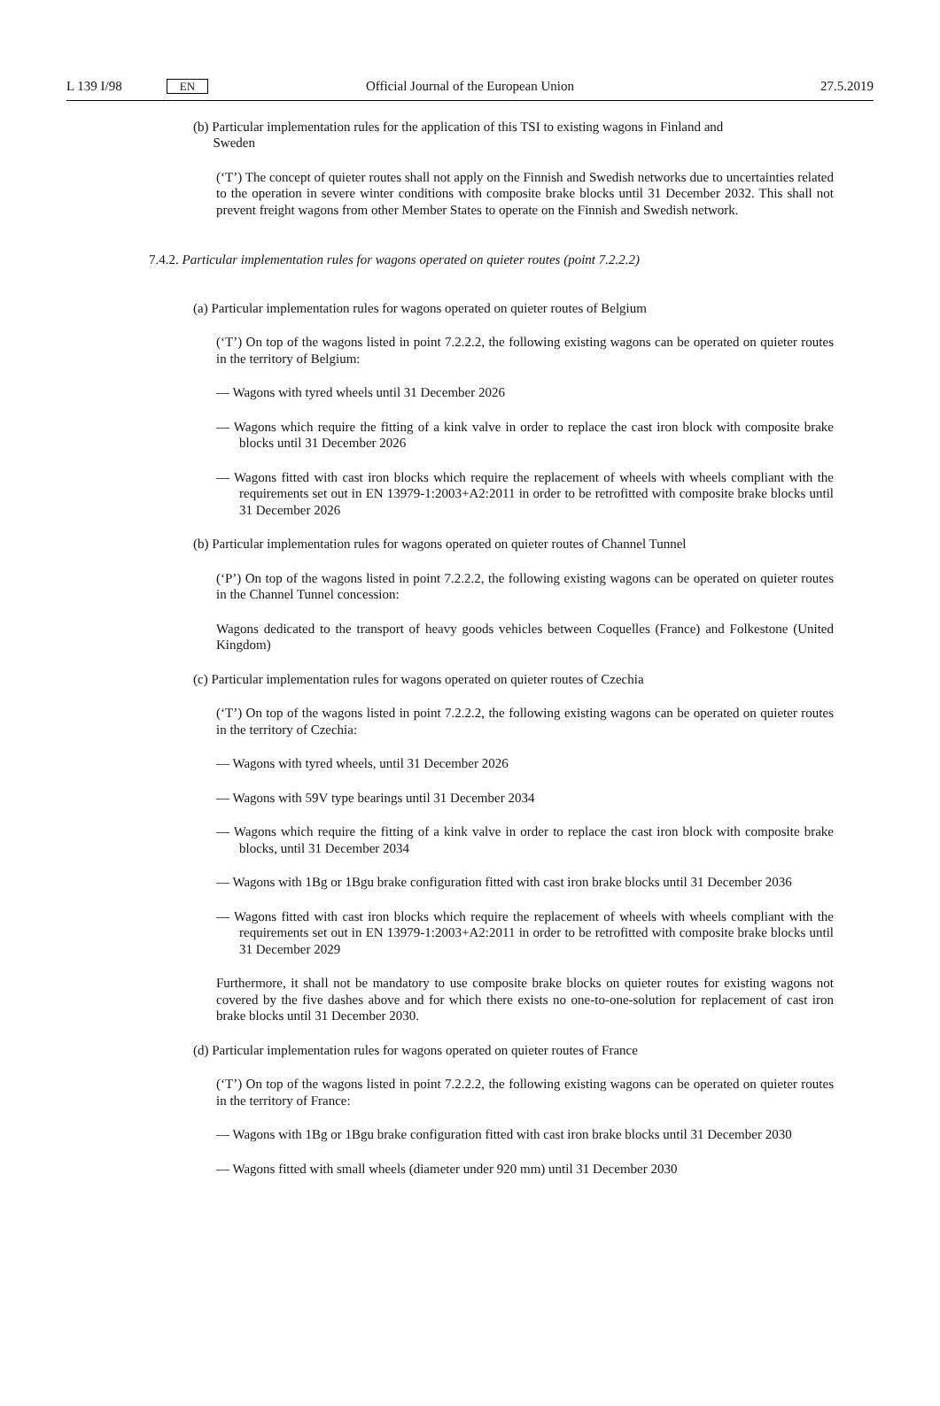L 139 I/98 EN
Official Journal of the European Union
27.5.2019
(b) Particular implementation rules for the application of this TSI to existing wagons in Finland and
Sweden
(‘T’) The concept of quieter routes shall not apply on the Finnish and Swedish networks due to uncertainties related to the operation in severe winter conditions with composite brake blocks until 31 December 2032. This shall not prevent freight wagons from other Member States to operate on the Finnish and Swedish network.
7.4.2. Particular implementation rules for wagons operated on quieter routes (point 7.2.2.2)
(a) Particular implementation rules for wagons operated on quieter routes of Belgium
(‘T’) On top of the wagons listed in point 7.2.2.2, the following existing wagons can be operated on quieter routes in the territory of Belgium:
— Wagons with tyred wheels until 31 December 2026
— Wagons which require the fitting of a kink valve in order to replace the cast iron block with composite brake blocks until 31 December 2026
— Wagons fitted with cast iron blocks which require the replacement of wheels with wheels compliant with the requirements set out in EN 13979-1:2003+A2:2011 in order to be retrofitted with composite brake blocks until 31 December 2026
(b) Particular implementation rules for wagons operated on quieter routes of Channel Tunnel
(‘P’) On top of the wagons listed in point 7.2.2.2, the following existing wagons can be operated on quieter routes in the Channel Tunnel concession:
Wagons dedicated to the transport of heavy goods vehicles between Coquelles (France) and Folkestone (United Kingdom)
(c) Particular implementation rules for wagons operated on quieter routes of Czechia
(‘T’) On top of the wagons listed in point 7.2.2.2, the following existing wagons can be operated on quieter routes in the territory of Czechia:
— Wagons with tyred wheels, until 31 December 2026
— Wagons with 59V type bearings until 31 December 2034
— Wagons which require the fitting of a kink valve in order to replace the cast iron block with composite brake blocks, until 31 December 2034
— Wagons with 1Bg or 1Bgu brake configuration fitted with cast iron brake blocks until 31 December 2036
— Wagons fitted with cast iron blocks which require the replacement of wheels with wheels compliant with the requirements set out in EN 13979-1:2003+A2:2011 in order to be retrofitted with composite brake blocks until 31 December 2029
Furthermore, it shall not be mandatory to use composite brake blocks on quieter routes for existing wagons not covered by the five dashes above and for which there exists no one-to-one-solution for replacement of cast iron brake blocks until 31 December 2030.
(d) Particular implementation rules for wagons operated on quieter routes of France
(‘T’) On top of the wagons listed in point 7.2.2.2, the following existing wagons can be operated on quieter routes in the territory of France:
— Wagons with 1Bg or 1Bgu brake configuration fitted with cast iron brake blocks until 31 December 2030
— Wagons fitted with small wheels (diameter under 920 mm) until 31 December 2030